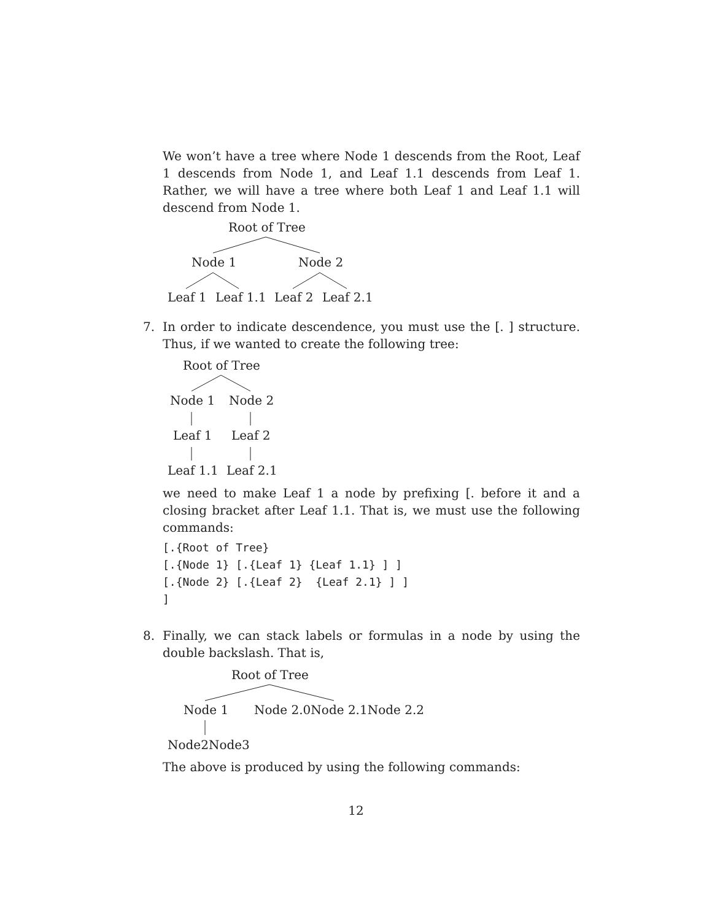We won’t have a tree where Node 1 descends from the Root, Leaf 1 descends from Node 1, and Leaf 1.1 descends from Leaf 1. Rather, we will have a tree where both Leaf 1 and Leaf 1.1 will descend from Node 1.
Root of Tree
Node 1 Node 2
Leaf 1 Leaf 1.1 Leaf 2 Leaf 2.1
7. In order to indicate descendence, you must use the [. ] structure. Thus, if we wanted to create the following tree:
Root of Tree
Node 1 Node 2
Leaf 1 Leaf 2
Leaf 1.1 Leaf 2.1
we need to make Leaf 1 a node by prefixing [. before it and a closing bracket after Leaf 1.1. That is, we must use the following commands:
[.{Root of Tree}
[.{Node 1} [.{Leaf 1} {Leaf 1.1} ] ]
[.{Node 2} [.{Leaf 2}  {Leaf 2.1} ] ]
]
8. Finally, we can stack labels or formulas in a node by using the double backslash. That is,
Root of Tree
Node 1 Node 2.0Node 2.1Node 2.2
Node2Node3
The above is produced by using the following commands:
12